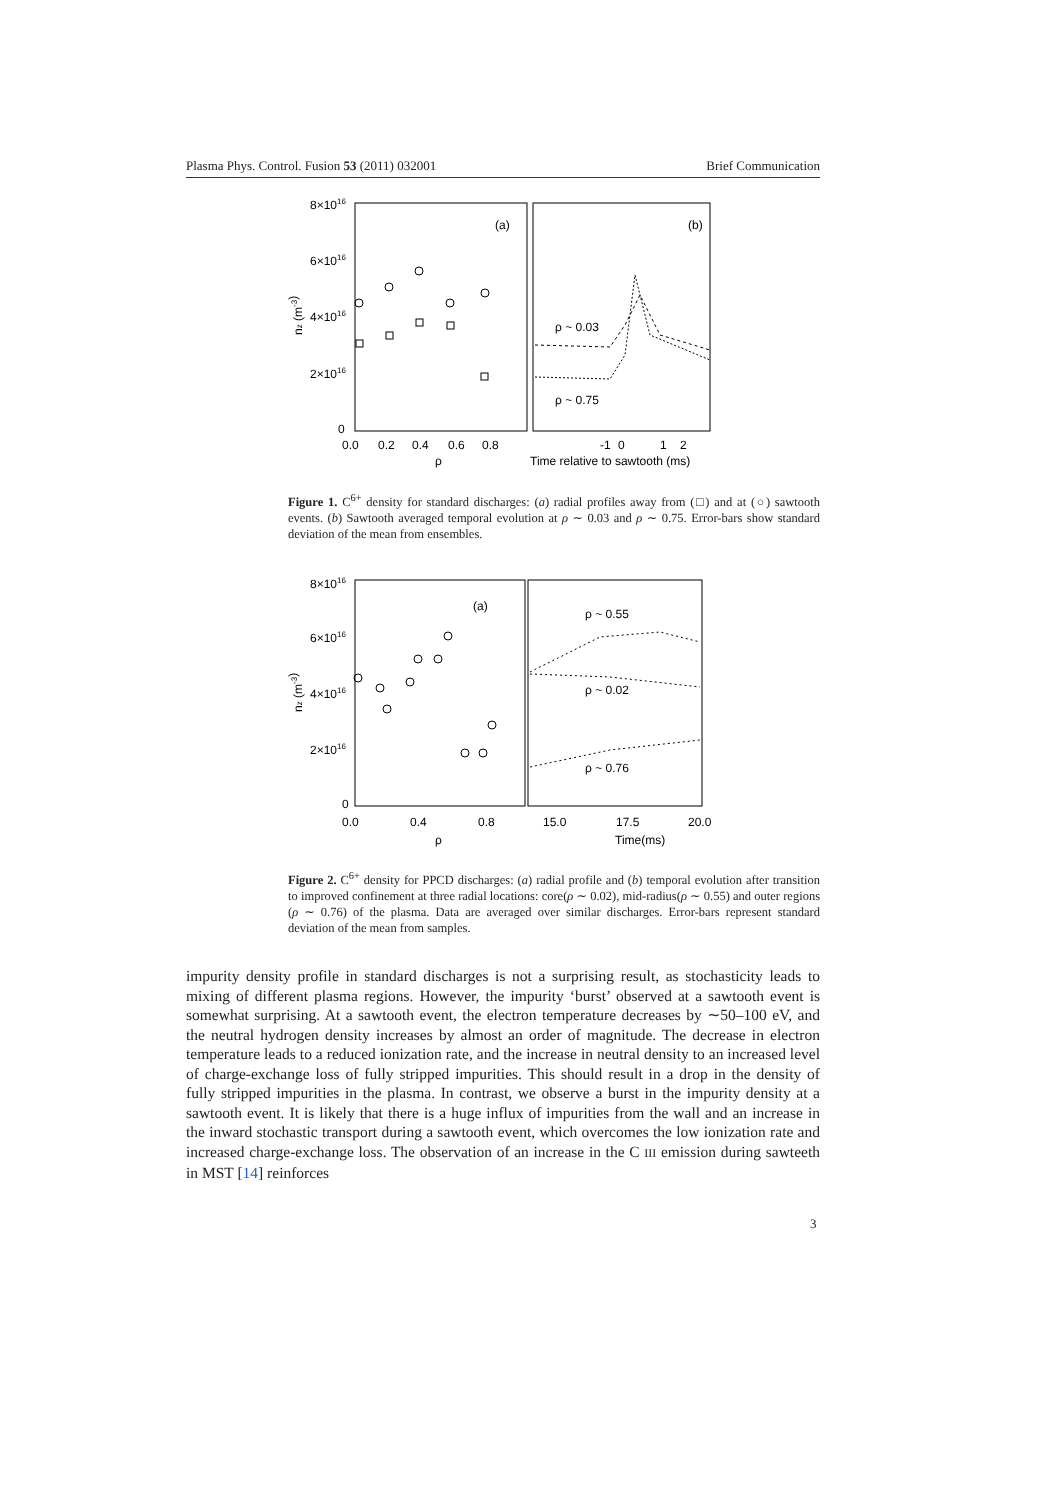Plasma Phys. Control. Fusion 53 (2011) 032001 Brief Communication
8×1016
6×1016
4×1016
2×1016
0
nz (m-3)
(a)
(b)
ρ ~ 0.03
ρ ~ 0.75
0.0
0.2
0.4
0.6
0.8
ρ
-1
0
1
2
Time relative to sawtooth (ms)
Figure 1. C<sup>6+</sup> density for standard discharges: (a) radial profiles away from (□) and at (○) sawtooth events. (b) Sawtooth averaged temporal evolution at ρ ∼ 0.03 and ρ ∼ 0.75. Error-bars show standard deviation of the mean from ensembles.
8×1016
6×1016
4×1016
2×1016
0
nz (m-3)
(a)
ρ ~ 0.55
ρ ~ 0.02
ρ ~ 0.76
0.0
0.4
0.8
ρ
15.0
17.5
20.0
Time(ms)
Figure 2. C<sup>6+</sup> density for PPCD discharges: (a) radial profile and (b) temporal evolution after transition to improved confinement at three radial locations: core(ρ ∼ 0.02), mid-radius(ρ ∼ 0.55) and outer regions (ρ ∼ 0.76) of the plasma. Data are averaged over similar discharges. Error-bars represent standard deviation of the mean from samples.
impurity density profile in standard discharges is not a surprising result, as stochasticity leads to mixing of different plasma regions. However, the impurity ‘burst’ observed at a sawtooth event is somewhat surprising. At a sawtooth event, the electron temperature decreases by ∼50–100 eV, and the neutral hydrogen density increases by almost an order of magnitude. The decrease in electron temperature leads to a reduced ionization rate, and the increase in neutral density to an increased level of charge-exchange loss of fully stripped impurities. This should result in a drop in the density of fully stripped impurities in the plasma. In contrast, we observe a burst in the impurity density at a sawtooth event. It is likely that there is a huge influx of impurities from the wall and an increase in the inward stochastic transport during a sawtooth event, which overcomes the low ionization rate and increased charge-exchange loss. The observation of an increase in the C III emission during sawteeth in MST [14] reinforces
3